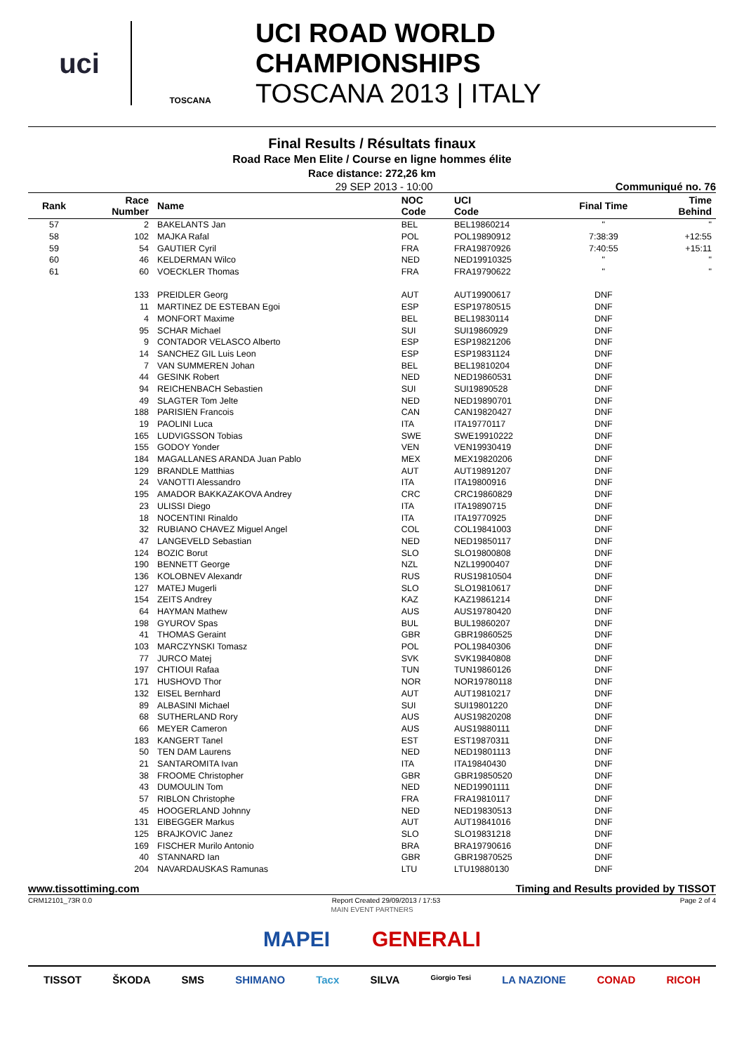uci
TOSCANA
UCI ROAD WORLD CHAMPIONSHIPS
TOSCANA 2013 | ITALY
Final Results / Résultats finaux
Road Race Men Elite / Course en ligne hommes élite
Race distance: 272,26 km
29 SEP 2013 - 10:00 Communiqué no. 76
| Rank | Race Number | Name | NOC Code | UCI Code | Final Time | Time Behind |
| --- | --- | --- | --- | --- | --- | --- |
| 57 | 2 | BAKELANTS Jan | BEL | BEL19860214 | " | " |
| 58 | 102 | MAJKA Rafal | POL | POL19890912 | 7:38:39 | +12:55 |
| 59 | 54 | GAUTIER Cyril | FRA | FRA19870926 | 7:40:55 | +15:11 |
| 60 | 46 | KELDERMAN Wilco | NED | NED19910325 | " | " |
| 61 | 60 | VOECKLER Thomas | FRA | FRA19790622 | " | " |
| | 133 | PREIDLER Georg | AUT | AUT19900617 | DNF | |
| | 11 | MARTINEZ DE ESTEBAN Egoi | ESP | ESP19780515 | DNF | |
| | 4 | MONFORT Maxime | BEL | BEL19830114 | DNF | |
| | 95 | SCHAR Michael | SUI | SUI19860929 | DNF | |
| | 9 | CONTADOR VELASCO Alberto | ESP | ESP19821206 | DNF | |
| | 14 | SANCHEZ GIL Luis Leon | ESP | ESP19831124 | DNF | |
| | 7 | VAN SUMMEREN Johan | BEL | BEL19810204 | DNF | |
| | 44 | GESINK Robert | NED | NED19860531 | DNF | |
| | 94 | REICHENBACH Sebastien | SUI | SUI19890528 | DNF | |
| | 49 | SLAGTER Tom Jelte | NED | NED19890701 | DNF | |
| | 188 | PARISIEN Francois | CAN | CAN19820427 | DNF | |
| | 19 | PAOLINI Luca | ITA | ITA19770117 | DNF | |
| | 165 | LUDVIGSSON Tobias | SWE | SWE19910222 | DNF | |
| | 155 | GODOY Yonder | VEN | VEN19930419 | DNF | |
| | 184 | MAGALLANES ARANDA Juan Pablo | MEX | MEX19820206 | DNF | |
| | 129 | BRANDLE Matthias | AUT | AUT19891207 | DNF | |
| | 24 | VANOTTI Alessandro | ITA | ITA19800916 | DNF | |
| | 195 | AMADOR BAKKAZAKOVA Andrey | CRC | CRC19860829 | DNF | |
| | 23 | ULISSI Diego | ITA | ITA19890715 | DNF | |
| | 18 | NOCENTINI Rinaldo | ITA | ITA19770925 | DNF | |
| | 32 | RUBIANO CHAVEZ Miguel Angel | COL | COL19841003 | DNF | |
| | 47 | LANGEVELD Sebastian | NED | NED19850117 | DNF | |
| | 124 | BOZIC Borut | SLO | SLO19800808 | DNF | |
| | 190 | BENNETT George | NZL | NZL19900407 | DNF | |
| | 136 | KOLOBNEV Alexandr | RUS | RUS19810504 | DNF | |
| | 127 | MATEJ Mugerli | SLO | SLO19810617 | DNF | |
| | 154 | ZEITS Andrey | KAZ | KAZ19861214 | DNF | |
| | 64 | HAYMAN Mathew | AUS | AUS19780420 | DNF | |
| | 198 | GYUROV Spas | BUL | BUL19860207 | DNF | |
| | 41 | THOMAS Geraint | GBR | GBR19860525 | DNF | |
| | 103 | MARCZYNSKI Tomasz | POL | POL19840306 | DNF | |
| | 77 | JURCO Matej | SVK | SVK19840808 | DNF | |
| | 197 | CHTIOUI Rafaa | TUN | TUN19860126 | DNF | |
| | 171 | HUSHOVD Thor | NOR | NOR19780118 | DNF | |
| | 132 | EISEL Bernhard | AUT | AUT19810217 | DNF | |
| | 89 | ALBASINI Michael | SUI | SUI19801220 | DNF | |
| | 68 | SUTHERLAND Rory | AUS | AUS19820208 | DNF | |
| | 66 | MEYER Cameron | AUS | AUS19880111 | DNF | |
| | 183 | KANGERT Tanel | EST | EST19870311 | DNF | |
| | 50 | TEN DAM Laurens | NED | NED19801113 | DNF | |
| | 21 | SANTAROMITA Ivan | ITA | ITA19840430 | DNF | |
| | 38 | FROOME Christopher | GBR | GBR19850520 | DNF | |
| | 43 | DUMOULIN Tom | NED | NED19901111 | DNF | |
| | 57 | RIBLON Christophe | FRA | FRA19810117 | DNF | |
| | 45 | HOOGERLAND Johnny | NED | NED19830513 | DNF | |
| | 131 | EIBEGGER Markus | AUT | AUT19841016 | DNF | |
| | 125 | BRAJKOVIC Janez | SLO | SLO19831218 | DNF | |
| | 169 | FISCHER Murilo Antonio | BRA | BRA19790616 | DNF | |
| | 40 | STANNARD Ian | GBR | GBR19870525 | DNF | |
| | 204 | NAVARDAUSKAS Ramunas | LTU | LTU19880130 | DNF | |
www.tissottiming.com Timing and Results provided by TISSOT
CRM12101_73R 0.0 Report Created 29/09/2013 / 17:53 Page 2 of 4
MAIN EVENT PARTNERS
MAPEI GENERALI
TISSOT ŠKODA SMS SHIMANO Tacx SILVA Giorgio Tesi LA NAZIONE CONAD RICOH